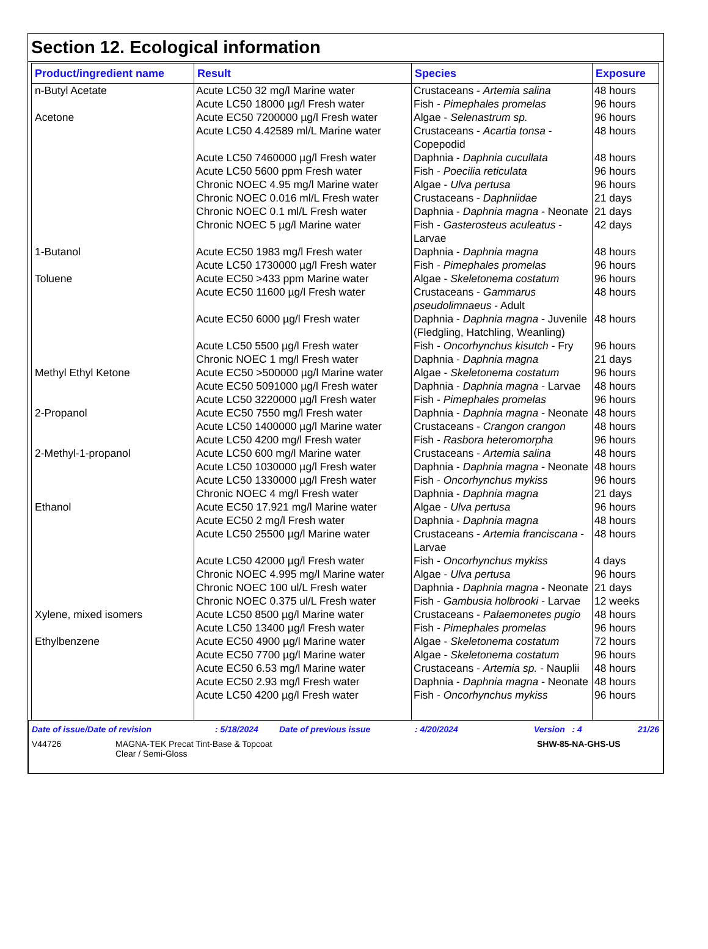Section 12. Ecological information
| Product/ingredient name | Result | Species | Exposure |
| --- | --- | --- | --- |
| n-Butyl Acetate | Acute LC50 32 mg/l Marine water | Crustaceans - Artemia salina | 48 hours |
| | Acute LC50 18000 µg/l Fresh water | Fish - Pimephales promelas | 96 hours |
| Acetone | Acute EC50 7200000 µg/l Fresh water | Algae - Selenastrum sp. | 96 hours |
| | Acute LC50 4.42589 ml/L Marine water | Crustaceans - Acartia tonsa - Copepodid | 48 hours |
| | Acute LC50 7460000 µg/l Fresh water | Daphnia - Daphnia cucullata | 48 hours |
| | Acute LC50 5600 ppm Fresh water | Fish - Poecilia reticulata | 96 hours |
| | Chronic NOEC 4.95 mg/l Marine water | Algae - Ulva pertusa | 96 hours |
| | Chronic NOEC 0.016 ml/L Fresh water | Crustaceans - Daphniidae | 21 days |
| | Chronic NOEC 0.1 ml/L Fresh water | Daphnia - Daphnia magna - Neonate | 21 days |
| | Chronic NOEC 5 µg/l Marine water | Fish - Gasterosteus aculeatus - Larvae | 42 days |
| 1-Butanol | Acute EC50 1983 mg/l Fresh water | Daphnia - Daphnia magna | 48 hours |
| | Acute LC50 1730000 µg/l Fresh water | Fish - Pimephales promelas | 96 hours |
| Toluene | Acute EC50 >433 ppm Marine water | Algae - Skeletonema costatum | 96 hours |
| | Acute EC50 11600 µg/l Fresh water | Crustaceans - Gammarus pseudolimnaeus - Adult | 48 hours |
| | Acute EC50 6000 µg/l Fresh water | Daphnia - Daphnia magna - Juvenile (Fledgling, Hatchling, Weanling) | 48 hours |
| | Acute LC50 5500 µg/l Fresh water | Fish - Oncorhynchus kisutch - Fry | 96 hours |
| | Chronic NOEC 1 mg/l Fresh water | Daphnia - Daphnia magna | 21 days |
| Methyl Ethyl Ketone | Acute EC50 >500000 µg/l Marine water | Algae - Skeletonema costatum | 96 hours |
| | Acute EC50 5091000 µg/l Fresh water | Daphnia - Daphnia magna - Larvae | 48 hours |
| | Acute LC50 3220000 µg/l Fresh water | Fish - Pimephales promelas | 96 hours |
| 2-Propanol | Acute EC50 7550 mg/l Fresh water | Daphnia - Daphnia magna - Neonate | 48 hours |
| | Acute LC50 1400000 µg/l Marine water | Crustaceans - Crangon crangon | 48 hours |
| | Acute LC50 4200 mg/l Fresh water | Fish - Rasbora heteromorpha | 96 hours |
| 2-Methyl-1-propanol | Acute LC50 600 mg/l Marine water | Crustaceans - Artemia salina | 48 hours |
| | Acute LC50 1030000 µg/l Fresh water | Daphnia - Daphnia magna - Neonate | 48 hours |
| | Acute LC50 1330000 µg/l Fresh water | Fish - Oncorhynchus mykiss | 96 hours |
| | Chronic NOEC 4 mg/l Fresh water | Daphnia - Daphnia magna | 21 days |
| Ethanol | Acute EC50 17.921 mg/l Marine water | Algae - Ulva pertusa | 96 hours |
| | Acute EC50 2 mg/l Fresh water | Daphnia - Daphnia magna | 48 hours |
| | Acute LC50 25500 µg/l Marine water | Crustaceans - Artemia franciscana - Larvae | 48 hours |
| | Acute LC50 42000 µg/l Fresh water | Fish - Oncorhynchus mykiss | 4 days |
| | Chronic NOEC 4.995 mg/l Marine water | Algae - Ulva pertusa | 96 hours |
| | Chronic NOEC 100 ul/L Fresh water | Daphnia - Daphnia magna - Neonate | 21 days |
| | Chronic NOEC 0.375 ul/L Fresh water | Fish - Gambusia holbrooki - Larvae | 12 weeks |
| Xylene, mixed isomers | Acute LC50 8500 µg/l Marine water | Crustaceans - Palaemonetes pugio | 48 hours |
| | Acute LC50 13400 µg/l Fresh water | Fish - Pimephales promelas | 96 hours |
| Ethylbenzene | Acute EC50 4900 µg/l Marine water | Algae - Skeletonema costatum | 72 hours |
| | Acute EC50 7700 µg/l Marine water | Algae - Skeletonema costatum | 96 hours |
| | Acute EC50 6.53 mg/l Marine water | Crustaceans - Artemia sp. - Nauplii | 48 hours |
| | Acute EC50 2.93 mg/l Fresh water | Daphnia - Daphnia magna - Neonate | 48 hours |
| | Acute LC50 4200 µg/l Fresh water | Fish - Oncorhynchus mykiss | 96 hours |
Date of issue/Date of revision: 5/18/2024 Date of previous issue: 4/20/2024 Version : 4 21/26
V44726 MAGNA-TEK Precat Tint-Base & Topcoat
Clear / Semi-Gloss SHW-85-NA-GHS-US